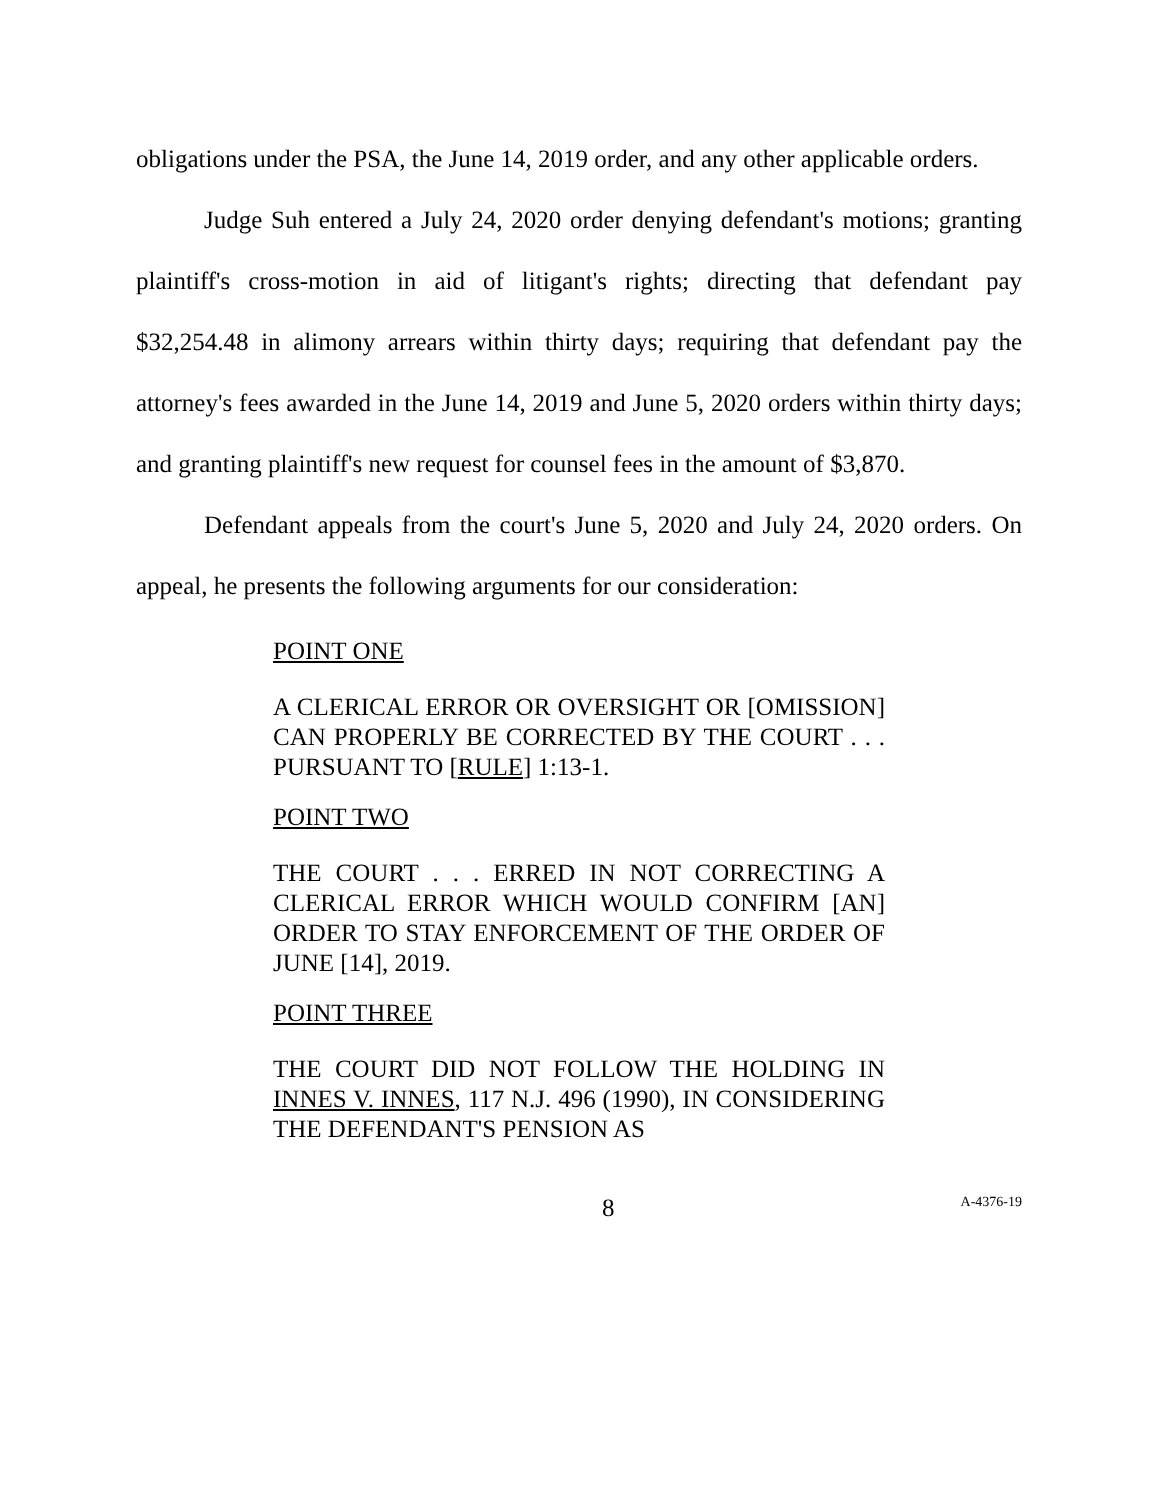obligations under the PSA, the June 14, 2019 order, and any other applicable orders.
Judge Suh entered a July 24, 2020 order denying defendant's motions; granting plaintiff's cross-motion in aid of litigant's rights; directing that defendant pay $32,254.48 in alimony arrears within thirty days; requiring that defendant pay the attorney's fees awarded in the June 14, 2019 and June 5, 2020 orders within thirty days; and granting plaintiff's new request for counsel fees in the amount of $3,870.
Defendant appeals from the court's June 5, 2020 and July 24, 2020 orders. On appeal, he presents the following arguments for our consideration:
POINT ONE
A CLERICAL ERROR OR OVERSIGHT OR [OMISSION] CAN PROPERLY BE CORRECTED BY THE COURT . . . PURSUANT TO [RULE] 1:13-1.
POINT TWO
THE COURT . . . ERRED IN NOT CORRECTING A CLERICAL ERROR WHICH WOULD CONFIRM [AN] ORDER TO STAY ENFORCEMENT OF THE ORDER OF JUNE [14], 2019.
POINT THREE
THE COURT DID NOT FOLLOW THE HOLDING IN INNES V. INNES, 117 N.J. 496 (1990), IN CONSIDERING THE DEFENDANT'S PENSION AS
8
A-4376-19